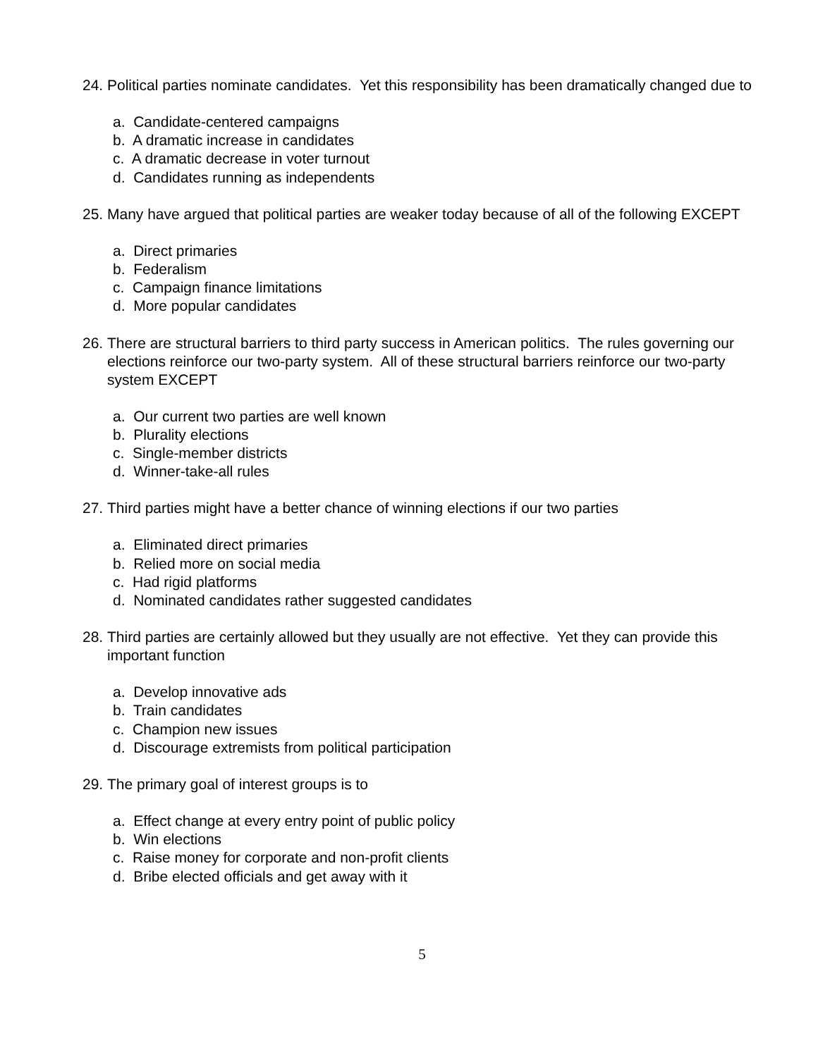24. Political parties nominate candidates. Yet this responsibility has been dramatically changed due to
a. Candidate-centered campaigns
b. A dramatic increase in candidates
c. A dramatic decrease in voter turnout
d. Candidates running as independents
25. Many have argued that political parties are weaker today because of all of the following EXCEPT
a. Direct primaries
b. Federalism
c. Campaign finance limitations
d. More popular candidates
26. There are structural barriers to third party success in American politics. The rules governing our elections reinforce our two-party system. All of these structural barriers reinforce our two-party system EXCEPT
a. Our current two parties are well known
b. Plurality elections
c. Single-member districts
d. Winner-take-all rules
27. Third parties might have a better chance of winning elections if our two parties
a. Eliminated direct primaries
b. Relied more on social media
c. Had rigid platforms
d. Nominated candidates rather suggested candidates
28. Third parties are certainly allowed but they usually are not effective. Yet they can provide this important function
a. Develop innovative ads
b. Train candidates
c. Champion new issues
d. Discourage extremists from political participation
29. The primary goal of interest groups is to
a. Effect change at every entry point of public policy
b. Win elections
c. Raise money for corporate and non-profit clients
d. Bribe elected officials and get away with it
5